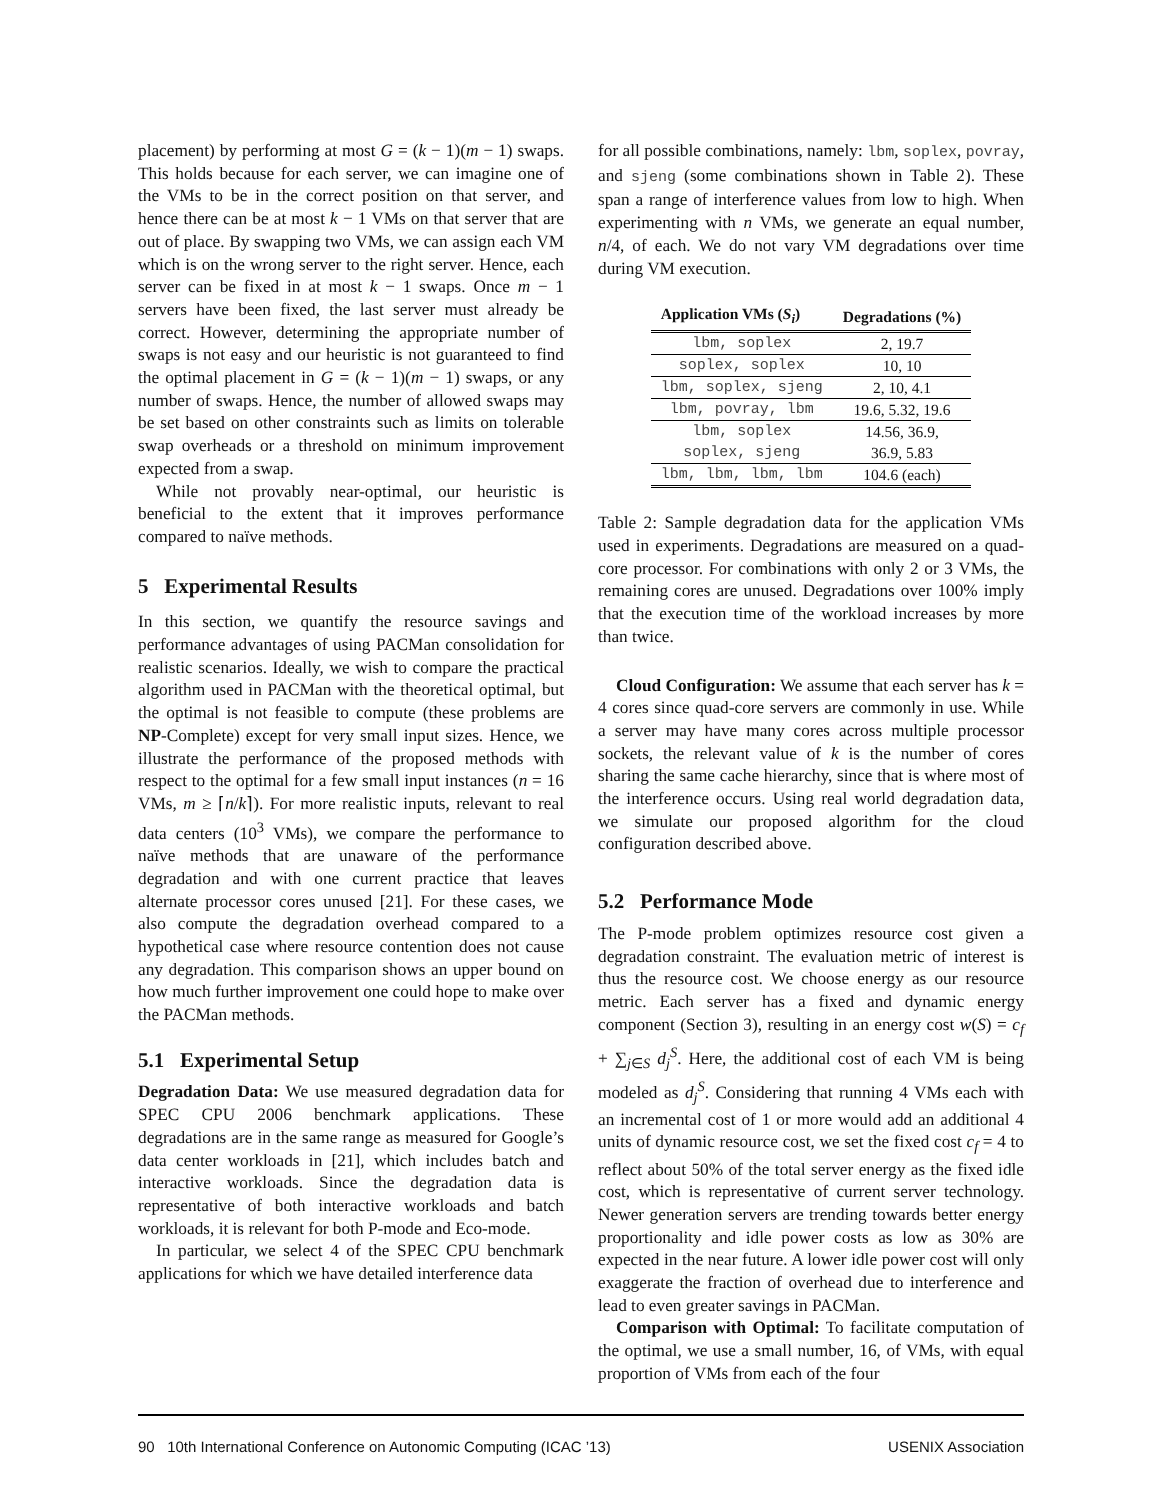placement) by performing at most G = (k − 1)(m − 1) swaps. This holds because for each server, we can imagine one of the VMs to be in the correct position on that server, and hence there can be at most k − 1 VMs on that server that are out of place. By swapping two VMs, we can assign each VM which is on the wrong server to the right server. Hence, each server can be fixed in at most k − 1 swaps. Once m − 1 servers have been fixed, the last server must already be correct. However, determining the appropriate number of swaps is not easy and our heuristic is not guaranteed to find the optimal placement in G = (k − 1)(m − 1) swaps, or any number of swaps. Hence, the number of allowed swaps may be set based on other constraints such as limits on tolerable swap overheads or a threshold on minimum improvement expected from a swap.
While not provably near-optimal, our heuristic is beneficial to the extent that it improves performance compared to naïve methods.
5 Experimental Results
In this section, we quantify the resource savings and performance advantages of using PACMan consolidation for realistic scenarios. Ideally, we wish to compare the practical algorithm used in PACMan with the theoretical optimal, but the optimal is not feasible to compute (these problems are NP-Complete) except for very small input sizes. Hence, we illustrate the performance of the proposed methods with respect to the optimal for a few small input instances (n = 16 VMs, m ≥ ⌈n/k⌉). For more realistic inputs, relevant to real data centers (10<sup>3</sup> VMs), we compare the performance to naïve methods that are unaware of the performance degradation and with one current practice that leaves alternate processor cores unused [21]. For these cases, we also compute the degradation overhead compared to a hypothetical case where resource contention does not cause any degradation. This comparison shows an upper bound on how much further improvement one could hope to make over the PACMan methods.
5.1 Experimental Setup
Degradation Data: We use measured degradation data for SPEC CPU 2006 benchmark applications. These degradations are in the same range as measured for Google’s data center workloads in [21], which includes batch and interactive workloads. Since the degradation data is representative of both interactive workloads and batch workloads, it is relevant for both P-mode and Eco-mode.
In particular, we select 4 of the SPEC CPU benchmark applications for which we have detailed interference data
for all possible combinations, namely: lbm, soplex, povray, and sjeng (some combinations shown in Table 2). These span a range of interference values from low to high. When experimenting with n VMs, we generate an equal number, n/4, of each. We do not vary VM degradations over time during VM execution.
| Application VMs ( S<sub>i</sub> ) | Degradations (%) |
| --- | --- |
| lbm, soplex | 2, 19.7 |
| soplex, soplex | 10, 10 |
| lbm, soplex, sjeng | 2, 10, 4.1 |
| lbm, povray, lbm | 19.6, 5.32, 19.6 |
| lbm, soplex | 14.56, 36.9, |
| soplex, sjeng | 36.9, 5.83 |
| lbm, lbm, lbm, lbm | 104.6 (each) |
Table 2: Sample degradation data for the application VMs used in experiments. Degradations are measured on a quad-core processor. For combinations with only 2 or 3 VMs, the remaining cores are unused. Degradations over 100% imply that the execution time of the workload increases by more than twice.
Cloud Configuration: We assume that each server has k = 4 cores since quad-core servers are commonly in use. While a server may have many cores across multiple processor sockets, the relevant value of k is the number of cores sharing the same cache hierarchy, since that is where most of the interference occurs. Using real world degradation data, we simulate our proposed algorithm for the cloud configuration described above.
5.2 Performance Mode
The P-mode problem optimizes resource cost given a degradation constraint. The evaluation metric of interest is thus the resource cost. We choose energy as our resource metric. Each server has a fixed and dynamic energy component (Section 3), resulting in an energy cost w(S) = c<sub>f</sub> + ∑<sub>j∈S</sub> d<sub>j</sub><sup>S</sup>. Here, the additional cost of each VM is being modeled as d<sub>j</sub><sup>S</sup>. Considering that running 4 VMs each with an incremental cost of 1 or more would add an additional 4 units of dynamic resource cost, we set the fixed cost c<sub>f</sub> = 4 to reflect about 50% of the total server energy as the fixed idle cost, which is representative of current server technology. Newer generation servers are trending towards better energy proportionality and idle power costs as low as 30% are expected in the near future. A lower idle power cost will only exaggerate the fraction of overhead due to interference and lead to even greater savings in PACMan.
Comparison with Optimal: To facilitate computation of the optimal, we use a small number, 16, of VMs, with equal proportion of VMs from each of the four
90 10th International Conference on Autonomic Computing (ICAC ’13) USENIX Association